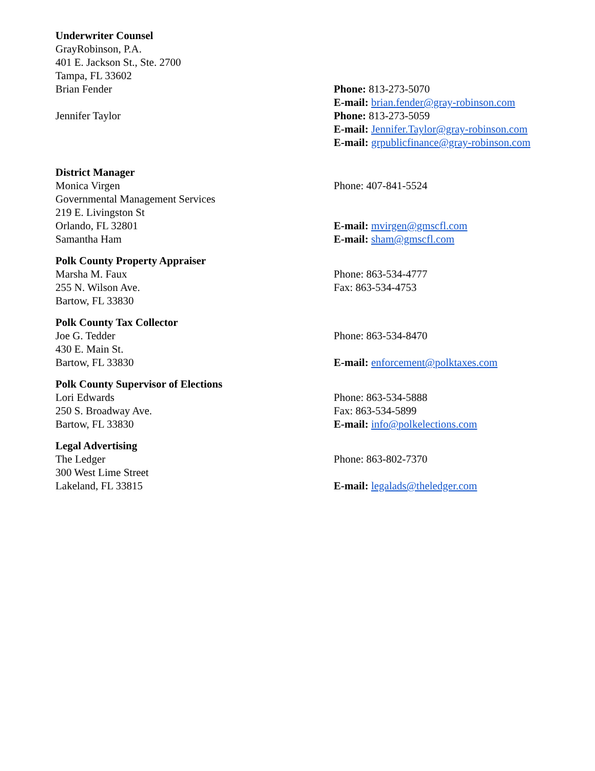Underwriter Counsel
GrayRobinson, P.A.
401 E. Jackson St., Ste. 2700
Tampa, FL 33602
Brian Fender
Jennifer Taylor
Phone: 813-273-5070
E-mail: brian.fender@gray-robinson.com
Phone: 813-273-5059
E-mail: Jennifer.Taylor@gray-robinson.com
E-mail: grpublicfinance@gray-robinson.com
District Manager
Monica Virgen
Governmental Management Services
219 E. Livingston St
Orlando, FL 32801
Samantha Ham
Phone: 407-841-5524
E-mail: mvirgen@gmscfl.com
E-mail: sham@gmscfl.com
Polk County Property Appraiser
Marsha M. Faux
255 N. Wilson Ave.
Bartow, FL 33830
Phone: 863-534-4777
Fax: 863-534-4753
Polk County Tax Collector
Joe G. Tedder
430 E. Main St.
Bartow, FL 33830
Phone: 863-534-8470
E-mail: enforcement@polktaxes.com
Polk County Supervisor of Elections
Lori Edwards
250 S. Broadway Ave.
Bartow, FL 33830
Phone: 863-534-5888
Fax: 863-534-5899
E-mail: info@polkelections.com
Legal Advertising
The Ledger
300 West Lime Street
Lakeland, FL 33815
Phone: 863-802-7370
E-mail: legalads@theledger.com